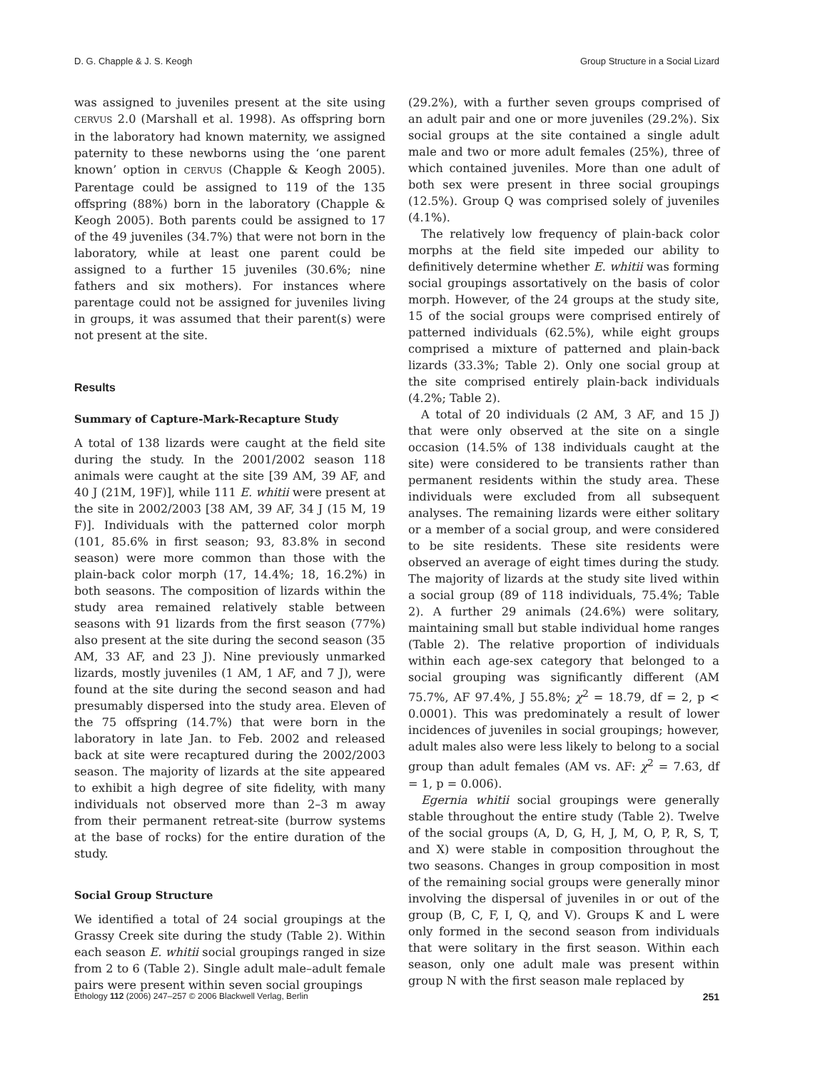D. G. Chapple & J. S. Keogh Group Structure in a Social Lizard
was assigned to juveniles present at the site using CERVUS 2.0 (Marshall et al. 1998). As offspring born in the laboratory had known maternity, we assigned paternity to these newborns using the ‘one parent known’ option in CERVUS (Chapple & Keogh 2005). Parentage could be assigned to 119 of the 135 offspring (88%) born in the laboratory (Chapple & Keogh 2005). Both parents could be assigned to 17 of the 49 juveniles (34.7%) that were not born in the laboratory, while at least one parent could be assigned to a further 15 juveniles (30.6%; nine fathers and six mothers). For instances where parentage could not be assigned for juveniles living in groups, it was assumed that their parent(s) were not present at the site.
Results
Summary of Capture-Mark-Recapture Study
A total of 138 lizards were caught at the field site during the study. In the 2001/2002 season 118 animals were caught at the site [39 AM, 39 AF, and 40 J (21M, 19F)], while 111 E. whitii were present at the site in 2002/2003 [38 AM, 39 AF, 34 J (15 M, 19 F)]. Individuals with the patterned color morph (101, 85.6% in first season; 93, 83.8% in second season) were more common than those with the plain-back color morph (17, 14.4%; 18, 16.2%) in both seasons. The composition of lizards within the study area remained relatively stable between seasons with 91 lizards from the first season (77%) also present at the site during the second season (35 AM, 33 AF, and 23 J). Nine previously unmarked lizards, mostly juveniles (1 AM, 1 AF, and 7 J), were found at the site during the second season and had presumably dispersed into the study area. Eleven of the 75 offspring (14.7%) that were born in the laboratory in late Jan. to Feb. 2002 and released back at site were recaptured during the 2002/2003 season. The majority of lizards at the site appeared to exhibit a high degree of site fidelity, with many individuals not observed more than 2–3 m away from their permanent retreat-site (burrow systems at the base of rocks) for the entire duration of the study.
Social Group Structure
We identified a total of 24 social groupings at the Grassy Creek site during the study (Table 2). Within each season E. whitii social groupings ranged in size from 2 to 6 (Table 2). Single adult male–adult female pairs were present within seven social groupings
(29.2%), with a further seven groups comprised of an adult pair and one or more juveniles (29.2%). Six social groups at the site contained a single adult male and two or more adult females (25%), three of which contained juveniles. More than one adult of both sex were present in three social groupings (12.5%). Group Q was comprised solely of juveniles (4.1%).
The relatively low frequency of plain-back color morphs at the field site impeded our ability to definitively determine whether E. whitii was forming social groupings assortatively on the basis of color morph. However, of the 24 groups at the study site, 15 of the social groups were comprised entirely of patterned individuals (62.5%), while eight groups comprised a mixture of patterned and plain-back lizards (33.3%; Table 2). Only one social group at the site comprised entirely plain-back individuals (4.2%; Table 2).
A total of 20 individuals (2 AM, 3 AF, and 15 J) that were only observed at the site on a single occasion (14.5% of 138 individuals caught at the site) were considered to be transients rather than permanent residents within the study area. These individuals were excluded from all subsequent analyses. The remaining lizards were either solitary or a member of a social group, and were considered to be site residents. These site residents were observed an average of eight times during the study. The majority of lizards at the study site lived within a social group (89 of 118 individuals, 75.4%; Table 2). A further 29 animals (24.6%) were solitary, maintaining small but stable individual home ranges (Table 2). The relative proportion of individuals within each age-sex category that belonged to a social grouping was significantly different (AM 75.7%, AF 97.4%, J 55.8%; χ<sup>2</sup> = 18.79, df = 2, p < 0.0001). This was predominately a result of lower incidences of juveniles in social groupings; however, adult males also were less likely to belong to a social group than adult females (AM vs. AF: χ<sup>2</sup> = 7.63, df = 1, p = 0.006).
Egernia whitii social groupings were generally stable throughout the entire study (Table 2). Twelve of the social groups (A, D, G, H, J, M, O, P, R, S, T, and X) were stable in composition throughout the two seasons. Changes in group composition in most of the remaining social groups were generally minor involving the dispersal of juveniles in or out of the group (B, C, F, I, Q, and V). Groups K and L were only formed in the second season from individuals that were solitary in the first season. Within each season, only one adult male was present within group N with the first season male replaced by
Ethology 112 (2006) 247–257 © 2006 Blackwell Verlag, Berlin 251